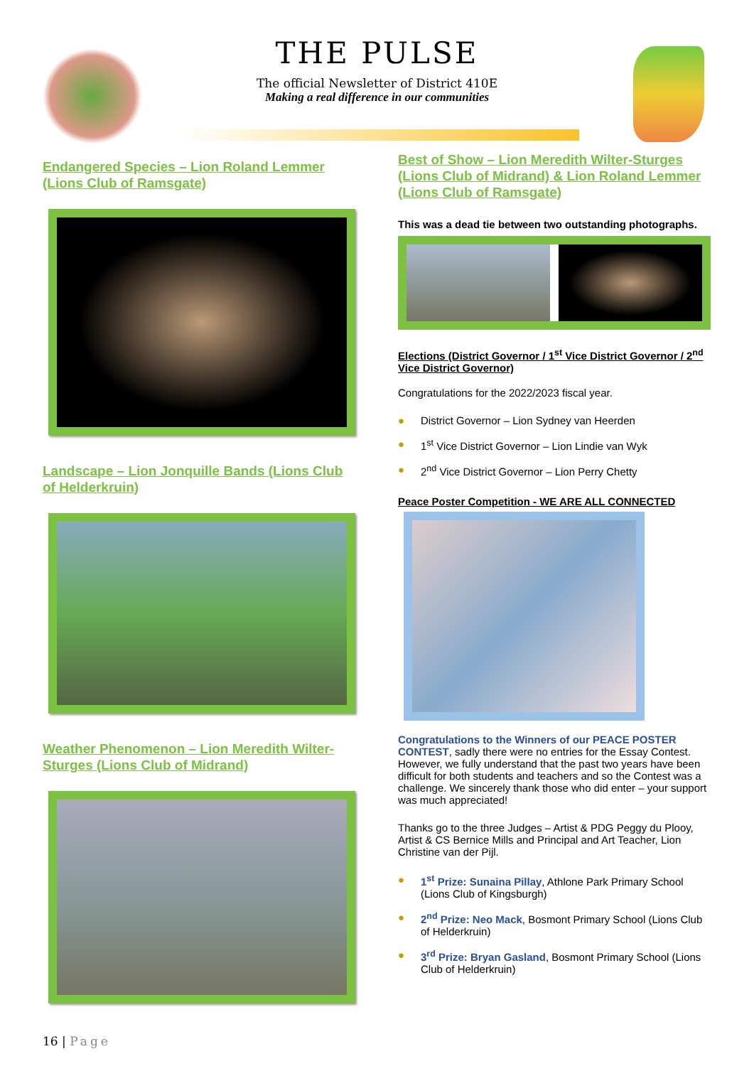THE PULSE
The official Newsletter of District 410E
Making a real difference in our communities
Endangered Species – Lion Roland Lemmer (Lions Club of Ramsgate)
Landscape – Lion Jonquille Bands (Lions Club of Helderkruin)
Weather Phenomenon – Lion Meredith Wilter-Sturges (Lions Club of Midrand)
Best of Show – Lion Meredith Wilter-Sturges (Lions Club of Midrand) & Lion Roland Lemmer (Lions Club of Ramsgate)
This was a dead tie between two outstanding photographs.
Elections (District Governor / 1<sup>st</sup> Vice District Governor / 2<sup>nd</sup> Vice District Governor)
Congratulations for the 2022/2023 fiscal year.
● District Governor – Lion Sydney van Heerden
● 1<sup>st</sup> Vice District Governor – Lion Lindie van Wyk
● 2<sup>nd</sup> Vice District Governor – Lion Perry Chetty
Peace Poster Competition - WE ARE ALL CONNECTED
Congratulations to the Winners of our PEACE POSTER CONTEST, sadly there were no entries for the Essay Contest. However, we fully understand that the past two years have been difficult for both students and teachers and so the Contest was a challenge. We sincerely thank those who did enter – your support was much appreciated!
Thanks go to the three Judges – Artist & PDG Peggy du Plooy, Artist & CS Bernice Mills and Principal and Art Teacher, Lion Christine van der Pijl.
● 1<sup>st</sup> Prize: Sunaina Pillay, Athlone Park Primary School (Lions Club of Kingsburgh)
● 2<sup>nd</sup> Prize: Neo Mack, Bosmont Primary School (Lions Club of Helderkruin)
● 3<sup>rd</sup> Prize: Bryan Gasland, Bosmont Primary School (Lions Club of Helderkruin)
16 | Page